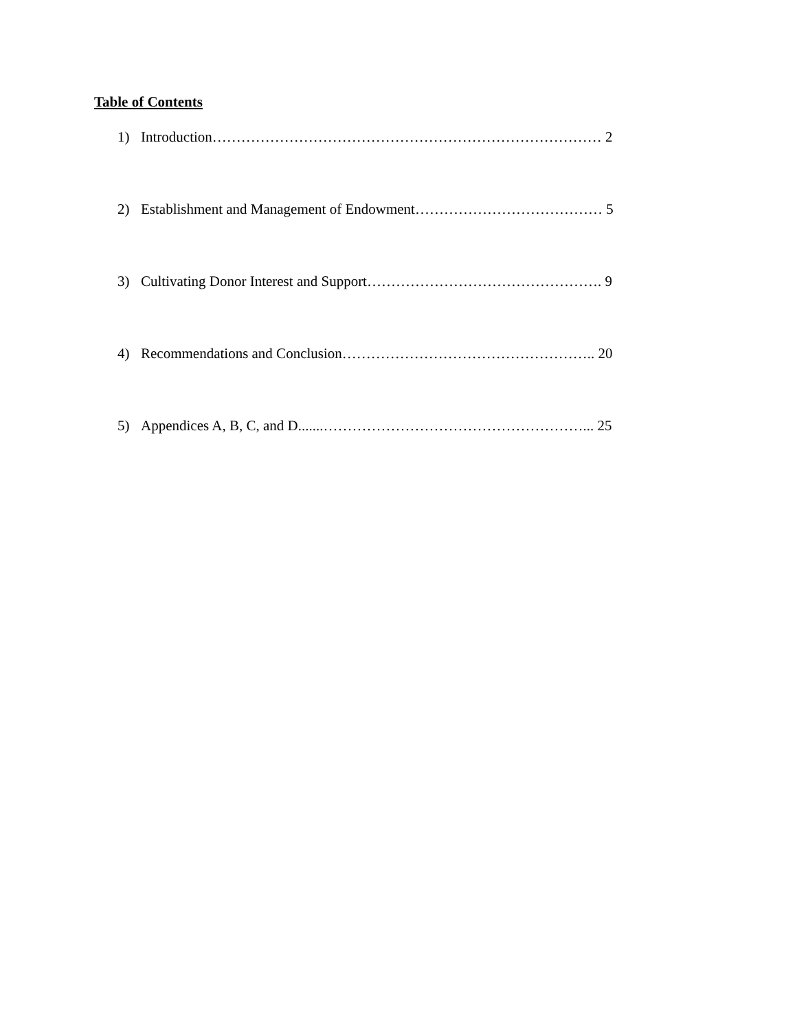Table of Contents
1) Introduction……………………………………………………………………… 2
2) Establishment and Management of Endowment………………………………… 5
3) Cultivating Donor Interest and Support…………………………………………. 9
4) Recommendations and Conclusion…………………………………………….. 20
5) Appendices A, B, C, and D.......………………………………………………... 25